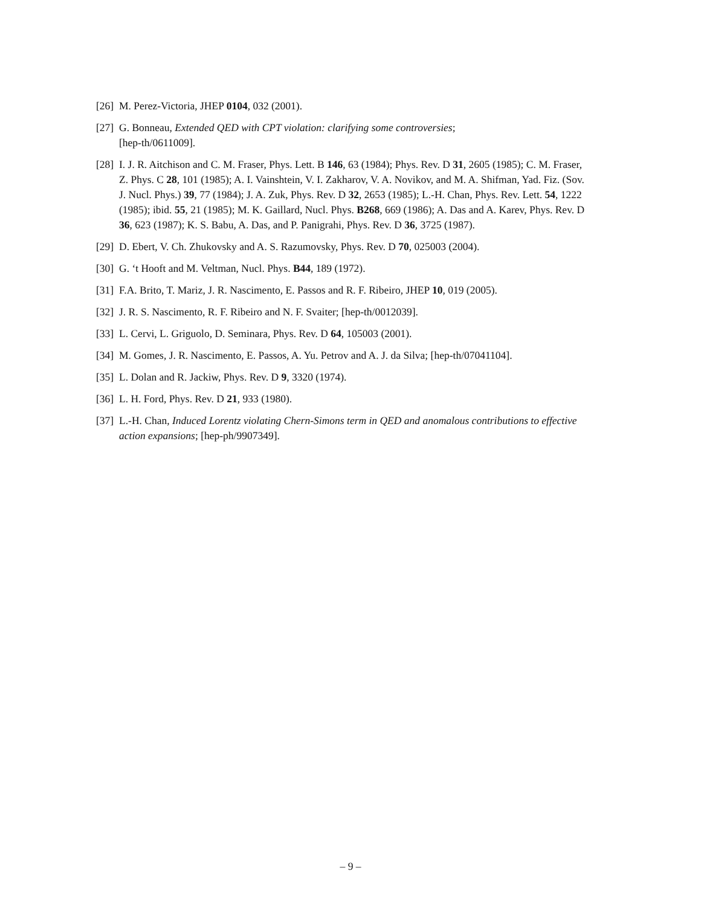[26] M. Perez-Victoria, JHEP 0104, 032 (2001).
[27] G. Bonneau, Extended QED with CPT violation: clarifying some controversies;
[hep-th/0611009].
[28] I. J. R. Aitchison and C. M. Fraser, Phys. Lett. B 146, 63 (1984); Phys. Rev. D 31, 2605 (1985); C. M. Fraser, Z. Phys. C 28, 101 (1985); A. I. Vainshtein, V. I. Zakharov, V. A. Novikov, and M. A. Shifman, Yad. Fiz. (Sov. J. Nucl. Phys.) 39, 77 (1984); J. A. Zuk, Phys. Rev. D 32, 2653 (1985); L.-H. Chan, Phys. Rev. Lett. 54, 1222 (1985); ibid. 55, 21 (1985); M. K. Gaillard, Nucl. Phys. B268, 669 (1986); A. Das and A. Karev, Phys. Rev. D 36, 623 (1987); K. S. Babu, A. Das, and P. Panigrahi, Phys. Rev. D 36, 3725 (1987).
[29] D. Ebert, V. Ch. Zhukovsky and A. S. Razumovsky, Phys. Rev. D 70, 025003 (2004).
[30] G. ‘t Hooft and M. Veltman, Nucl. Phys. B44, 189 (1972).
[31] F.A. Brito, T. Mariz, J. R. Nascimento, E. Passos and R. F. Ribeiro, JHEP 10, 019 (2005).
[32] J. R. S. Nascimento, R. F. Ribeiro and N. F. Svaiter; [hep-th/0012039].
[33] L. Cervi, L. Griguolo, D. Seminara, Phys. Rev. D 64, 105003 (2001).
[34] M. Gomes, J. R. Nascimento, E. Passos, A. Yu. Petrov and A. J. da Silva; [hep-th/07041104].
[35] L. Dolan and R. Jackiw, Phys. Rev. D 9, 3320 (1974).
[36] L. H. Ford, Phys. Rev. D 21, 933 (1980).
[37] L.-H. Chan, Induced Lorentz violating Chern-Simons term in QED and anomalous contributions to effective action expansions; [hep-ph/9907349].
– 9 –